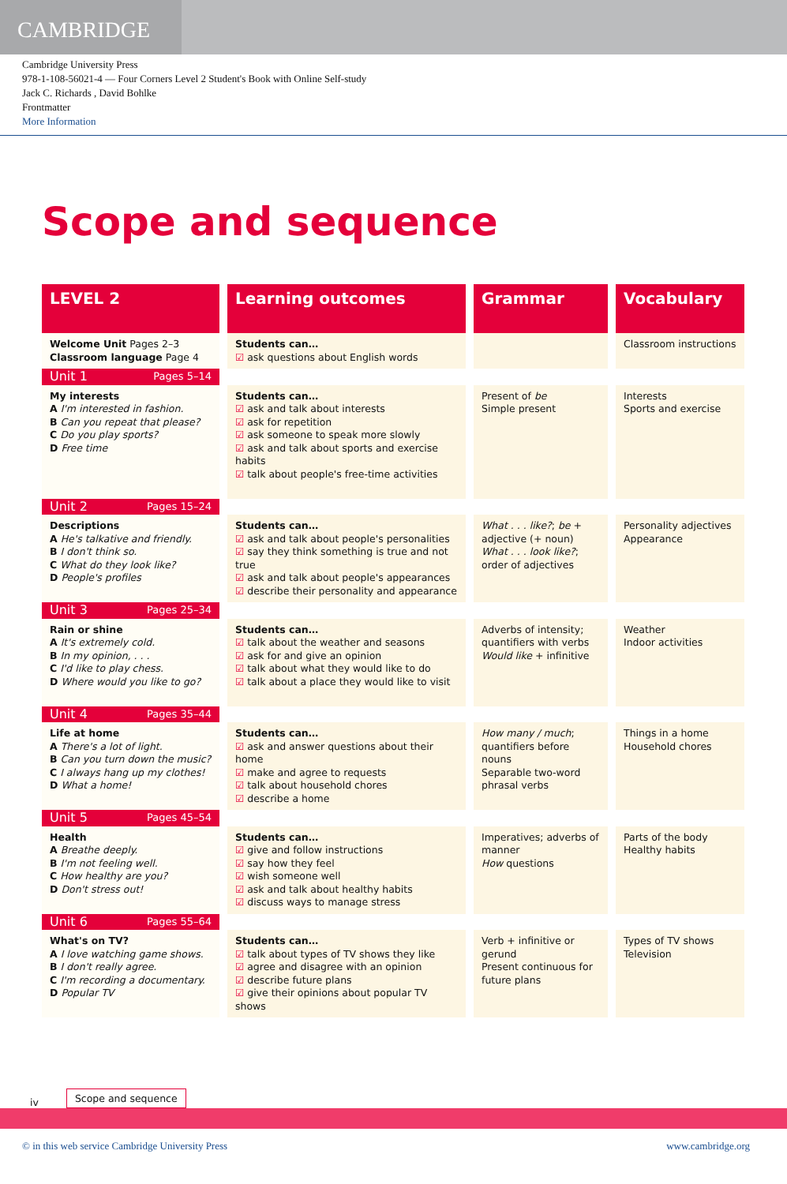CAMBRIDGE
Cambridge University Press
978-1-108-56021-4 — Four Corners Level 2 Student's Book with Online Self-study
Jack C. Richards , David Bohlke
Frontmatter
More Information
Scope and sequence
| LEVEL 2 | Learning outcomes | Grammar | Vocabulary |
| --- | --- | --- | --- |
| Welcome Unit Pages 2–3 Classroom language Page 4 | Students can… ☑ ask questions about English words | | Classroom instructions |
| Unit 1 Pages 5–14 | | | |
| My interests A I'm interested in fashion. B Can you repeat that please? C Do you play sports? D Free time | Students can… ☑ ask and talk about interests ☑ ask for repetition ☑ ask someone to speak more slowly ☑ ask and talk about sports and exercise habits ☑ talk about people's free-time activities | Present of be Simple present | Interests Sports and exercise |
| Unit 2 Pages 15–24 | | | |
| Descriptions A He's talkative and friendly. B I don't think so. C What do they look like? D People's profiles | Students can… ☑ ask and talk about people's personalities ☑ say they think something is true and not true ☑ ask and talk about people's appearances ☑ describe their personality and appearance | What . . . like? ; be + adjective (+ noun) What . . . look like? ; order of adjectives | Personality adjectives Appearance |
| Unit 3 Pages 25–34 | | | |
| Rain or shine A It's extremely cold. B In my opinion, . . . C I'd like to play chess. D Where would you like to go? | Students can… ☑ talk about the weather and seasons ☑ ask for and give an opinion ☑ talk about what they would like to do ☑ talk about a place they would like to visit | Adverbs of intensity; quantifiers with verbs Would like + infinitive | Weather Indoor activities |
| Unit 4 Pages 35–44 | | | |
| Life at home A There's a lot of light. B Can you turn down the music? C I always hang up my clothes! D What a home! | Students can… ☑ ask and answer questions about their home ☑ make and agree to requests ☑ talk about household chores ☑ describe a home | How many / much ; quantifiers before nouns Separable two-word phrasal verbs | Things in a home Household chores |
| Unit 5 Pages 45–54 | | | |
| Health A Breathe deeply. B I'm not feeling well. C How healthy are you? D Don't stress out! | Students can… ☑ give and follow instructions ☑ say how they feel ☑ wish someone well ☑ ask and talk about healthy habits ☑ discuss ways to manage stress | Imperatives; adverbs of manner How questions | Parts of the body Healthy habits |
| Unit 6 Pages 55–64 | | | |
| What's on TV? A I love watching game shows. B I don't really agree. C I'm recording a documentary. D Popular TV | Students can… ☑ talk about types of TV shows they like ☑ agree and disagree with an opinion ☑ describe future plans ☑ give their opinions about popular TV shows | Verb + infinitive or gerund Present continuous for future plans | Types of TV shows Television |
iv Scope and sequence
© in this web service Cambridge University Press www.cambridge.org